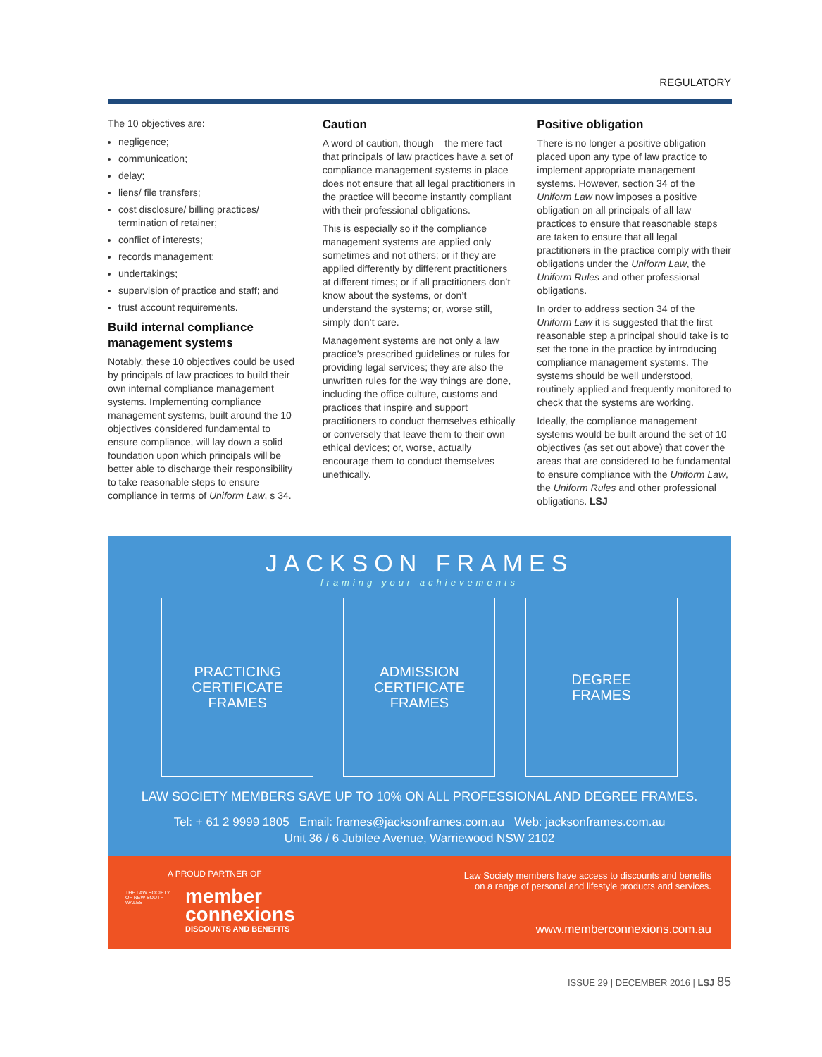REGULATORY
The 10 objectives are:
negligence;
communication;
delay;
liens/ file transfers;
cost disclosure/ billing practices/ termination of retainer;
conflict of interests;
records management;
undertakings;
supervision of practice and staff; and
trust account requirements.
Build internal compliance management systems
Notably, these 10 objectives could be used by principals of law practices to build their own internal compliance management systems. Implementing compliance management systems, built around the 10 objectives considered fundamental to ensure compliance, will lay down a solid foundation upon which principals will be better able to discharge their responsibility to take reasonable steps to ensure compliance in terms of Uniform Law, s 34.
Caution
A word of caution, though – the mere fact that principals of law practices have a set of compliance management systems in place does not ensure that all legal practitioners in the practice will become instantly compliant with their professional obligations.
This is especially so if the compliance management systems are applied only sometimes and not others; or if they are applied differently by different practitioners at different times; or if all practitioners don’t know about the systems, or don’t understand the systems; or, worse still, simply don’t care.
Management systems are not only a law practice’s prescribed guidelines or rules for providing legal services; they are also the unwritten rules for the way things are done, including the office culture, customs and practices that inspire and support practitioners to conduct themselves ethically or conversely that leave them to their own ethical devices; or, worse, actually encourage them to conduct themselves unethically.
Positive obligation
There is no longer a positive obligation placed upon any type of law practice to implement appropriate management systems. However, section 34 of the Uniform Law now imposes a positive obligation on all principals of all law practices to ensure that reasonable steps are taken to ensure that all legal practitioners in the practice comply with their obligations under the Uniform Law, the Uniform Rules and other professional obligations.
In order to address section 34 of the Uniform Law it is suggested that the first reasonable step a principal should take is to set the tone in the practice by introducing compliance management systems. The systems should be well understood, routinely applied and frequently monitored to check that the systems are working.
Ideally, the compliance management systems would be built around the set of 10 objectives (as set out above) that cover the areas that are considered to be fundamental to ensure compliance with the Uniform Law, the Uniform Rules and other professional obligations. LSJ
JACKSON FRAMES
framing your achievements
PRACTICING
CERTIFICATE
FRAMES
ADMISSION
CERTIFICATE
FRAMES
DEGREE
FRAMES
LAW SOCIETY MEMBERS SAVE UP TO 10% ON ALL PROFESSIONAL AND DEGREE FRAMES.
Tel: + 61 2 9999 1805 Email: frames@jacksonframes.com.au Web: jacksonframes.com.au
Unit 36 / 6 Jubilee Avenue, Warriewood NSW 2102
A PROUD PARTNER OF
THE LAW SOCIETY OF NEW SOUTH WALES
member
connexions
DISCOUNTS AND BENEFITS
Law Society members have access to discounts and benefits
on a range of personal and lifestyle products and services.
www.memberconnexions.com.au
ISSUE 29 | DECEMBER 2016 | LSJ 85